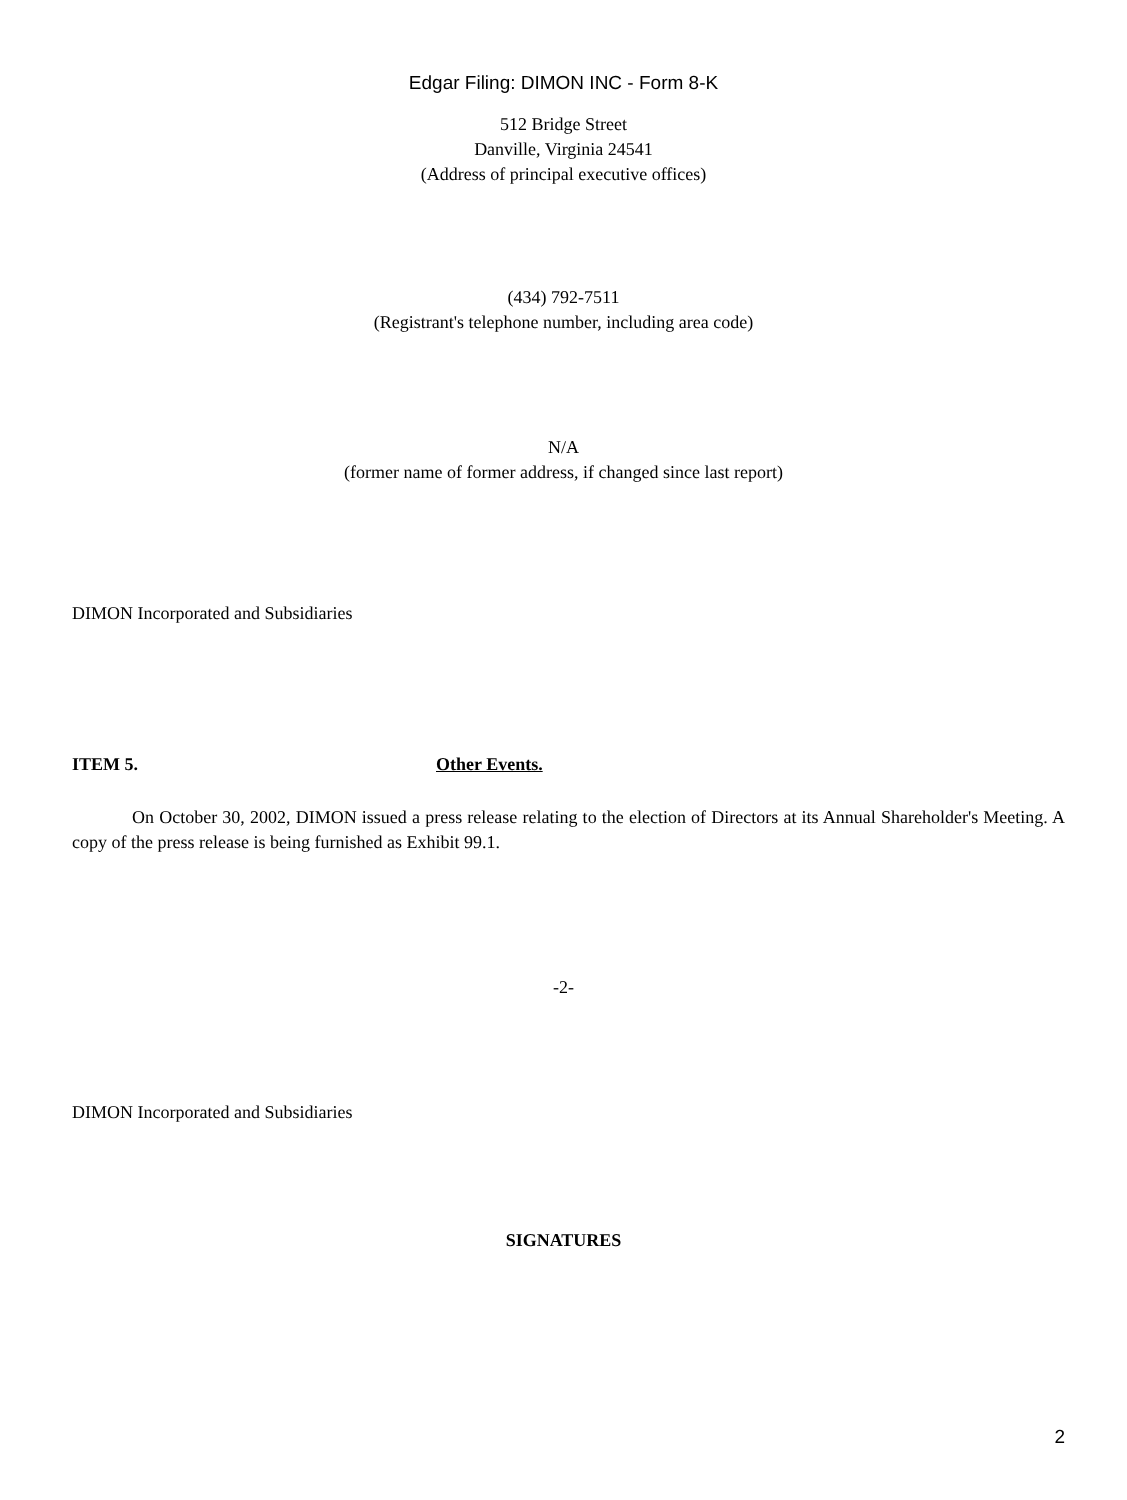Edgar Filing: DIMON INC - Form 8-K
512 Bridge Street
Danville, Virginia 24541
(Address of principal executive offices)
(434) 792-7511
(Registrant's telephone number, including area code)
N/A
(former name of former address, if changed since last report)
DIMON Incorporated and Subsidiaries
ITEM 5. Other Events.
On October 30, 2002, DIMON issued a press release relating to the election of Directors at its Annual Shareholder's Meeting. A copy of the press release is being furnished as Exhibit 99.1.
-2-
DIMON Incorporated and Subsidiaries
SIGNATURES
2